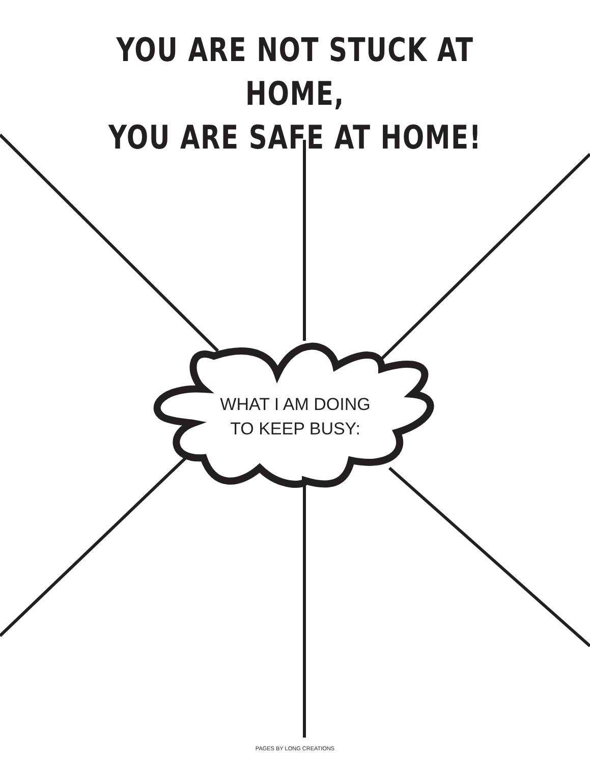YOU ARE NOT STUCK AT HOME,
YOU ARE SAFE AT HOME!
WHAT I AM DOING
TO KEEP BUSY:
PAGES BY LONG CREATIONS